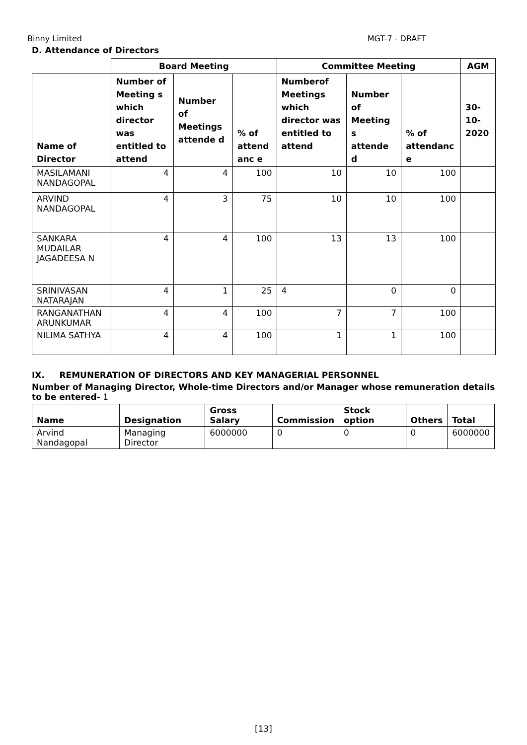Binny Limited MGT-7 - DRAFT
D. Attendance of Directors
| | Board Meeting | | | Committee Meeting | | | AGM |
| Name of Director | Number of Meeting s which director was entitled to attend | Number of Meetings attende d | % of attend anc e | Numberof Meetings which director was entitled to attend | Number of Meeting s attende d | % of attendanc e | 30-10-2020 |
| MASILAMANI NANDAGOPAL | 4 | 4 | 100 | 10 | 10 | 100 | |
| ARVIND NANDAGOPAL | 4 | 3 | 75 | 10 | 10 | 100 | |
| SANKARA MUDAILAR JAGADEESA N | 4 | 4 | 100 | 13 | 13 | 100 | |
| SRINIVASAN NATARAJAN | 4 | 1 | 25 | 4 | 0 | 0 | |
| RANGANATHAN ARUNKUMAR | 4 | 4 | 100 | 7 | 7 | 100 | |
| NILIMA SATHYA | 4 | 4 | 100 | 1 | 1 | 100 | |
IX. REMUNERATION OF DIRECTORS AND KEY MANAGERIAL PERSONNEL
Number of Managing Director, Whole-time Directors and/or Manager whose remuneration details to be entered- 1
| Name | Designation | Gross Salary | Commission | Stock option | Others | Total |
| --- | --- | --- | --- | --- | --- | --- |
| Arvind Nandagopal | Managing Director | 6000000 | 0 | 0 | 0 | 6000000 |
[13]